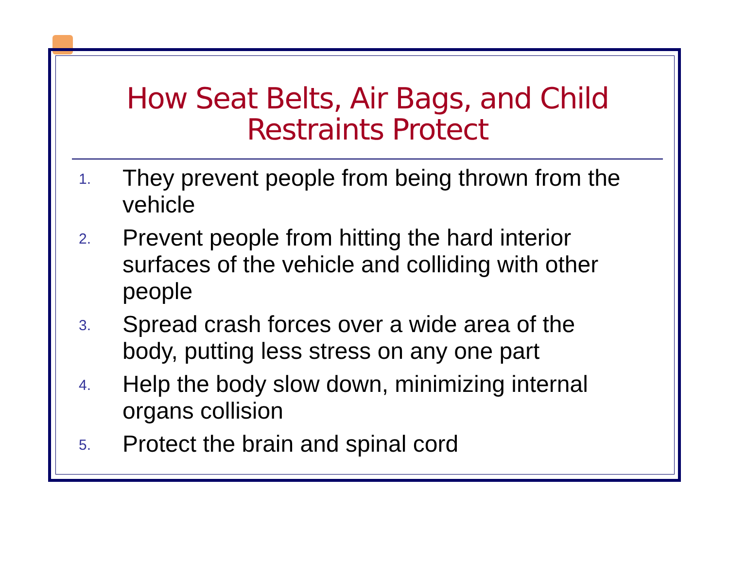How Seat Belts, Air Bags, and Child Restraints Protect
1.
They prevent people from being thrown from the vehicle
2.
Prevent people from hitting the hard interior surfaces of the vehicle and colliding with other people
3.
Spread crash forces over a wide area of the body, putting less stress on any one part
4.
Help the body slow down, minimizing internal organs collision
5.
Protect the brain and spinal cord